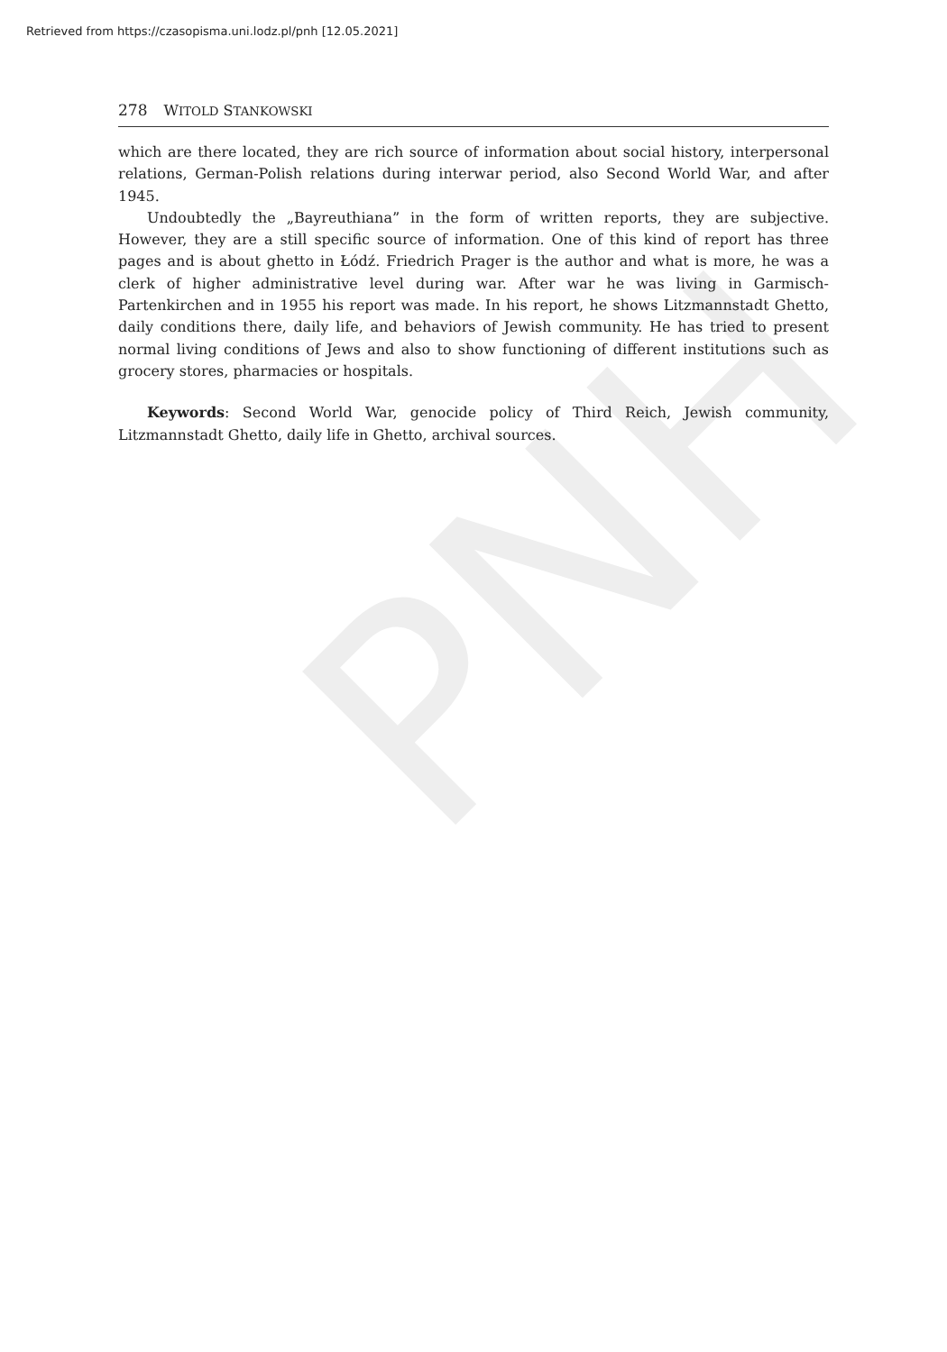PNH
Retrieved from https://czasopisma.uni.lodz.pl/pnh [12.05.2021]
278 WITOLD STANKOWSKI
which are there located, they are rich source of information about social history, interpersonal relations, German-Polish relations during interwar period, also Second World War, and after 1945.
Undoubtedly the „Bayreuthiana” in the form of written reports, they are subjective. However, they are a still specific source of information. One of this kind of report has three pages and is about ghetto in Łódź. Friedrich Prager is the author and what is more, he was a clerk of higher administrative level during war. After war he was living in Garmisch-Partenkirchen and in 1955 his report was made. In his report, he shows Litzmannstadt Ghetto, daily conditions there, daily life, and behaviors of Jewish community. He has tried to present normal living conditions of Jews and also to show functioning of different institutions such as grocery stores, pharmacies or hospitals.
Keywords: Second World War, genocide policy of Third Reich, Jewish community, Litzmannstadt Ghetto, daily life in Ghetto, archival sources.